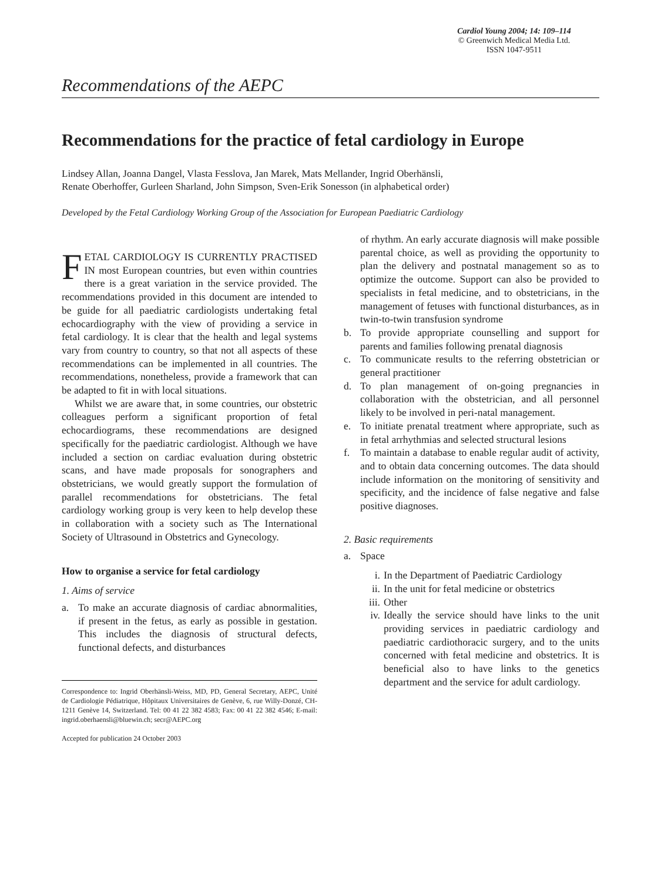Cardiol Young 2004; 14: 109–114
© Greenwich Medical Media Ltd.
ISSN 1047-9511
Recommendations of the AEPC
Recommendations for the practice of fetal cardiology in Europe
Lindsey Allan, Joanna Dangel, Vlasta Fesslova, Jan Marek, Mats Mellander, Ingrid Oberhänsli,
Renate Oberhoffer, Gurleen Sharland, John Simpson, Sven-Erik Sonesson (in alphabetical order)
Developed by the Fetal Cardiology Working Group of the Association for European Paediatric Cardiology
FETAL CARDIOLOGY IS CURRENTLY PRACTISED IN most European countries, but even within countries there is a great variation in the service provided. The recommendations provided in this document are intended to be guide for all paediatric cardiologists undertaking fetal echocardiography with the view of providing a service in fetal cardiology. It is clear that the health and legal systems vary from country to country, so that not all aspects of these recommendations can be implemented in all countries. The recommendations, nonetheless, provide a framework that can be adapted to fit in with local situations.
Whilst we are aware that, in some countries, our obstetric colleagues perform a significant proportion of fetal echocardiograms, these recommendations are designed specifically for the paediatric cardiologist. Although we have included a section on cardiac evaluation during obstetric scans, and have made proposals for sonographers and obstetricians, we would greatly support the formulation of parallel recommendations for obstetricians. The fetal cardiology working group is very keen to help develop these in collaboration with a society such as The International Society of Ultrasound in Obstetrics and Gynecology.
How to organise a service for fetal cardiology
1. Aims of service
a. To make an accurate diagnosis of cardiac abnormalities, if present in the fetus, as early as possible in gestation. This includes the diagnosis of structural defects, functional defects, and disturbances
Correspondence to: Ingrid Oberhänsli-Weiss, MD, PD, General Secretary, AEPC, Unité de Cardiologie Pédiatrique, Hôpitaux Universitaires de Genève, 6, rue Willy-Donzé, CH-1211 Genève 14, Switzerland. Tel: 00 41 22 382 4583; Fax: 00 41 22 382 4546; E-mail: ingrid.oberhaensli@bluewin.ch; secr@AEPC.org
Accepted for publication 24 October 2003
of rhythm. An early accurate diagnosis will make possible parental choice, as well as providing the opportunity to plan the delivery and postnatal management so as to optimize the outcome. Support can also be provided to specialists in fetal medicine, and to obstetricians, in the management of fetuses with functional disturbances, as in twin-to-twin transfusion syndrome
b. To provide appropriate counselling and support for parents and families following prenatal diagnosis
c. To communicate results to the referring obstetrician or general practitioner
d. To plan management of on-going pregnancies in collaboration with the obstetrician, and all personnel likely to be involved in peri-natal management.
e. To initiate prenatal treatment where appropriate, such as in fetal arrhythmias and selected structural lesions
f. To maintain a database to enable regular audit of activity, and to obtain data concerning outcomes. The data should include information on the monitoring of sensitivity and specificity, and the incidence of false negative and false positive diagnoses.
2. Basic requirements
a. Space
i. In the Department of Paediatric Cardiology
ii. In the unit for fetal medicine or obstetrics
iii. Other
iv. Ideally the service should have links to the unit providing services in paediatric cardiology and paediatric cardiothoracic surgery, and to the units concerned with fetal medicine and obstetrics. It is beneficial also to have links to the genetics department and the service for adult cardiology.